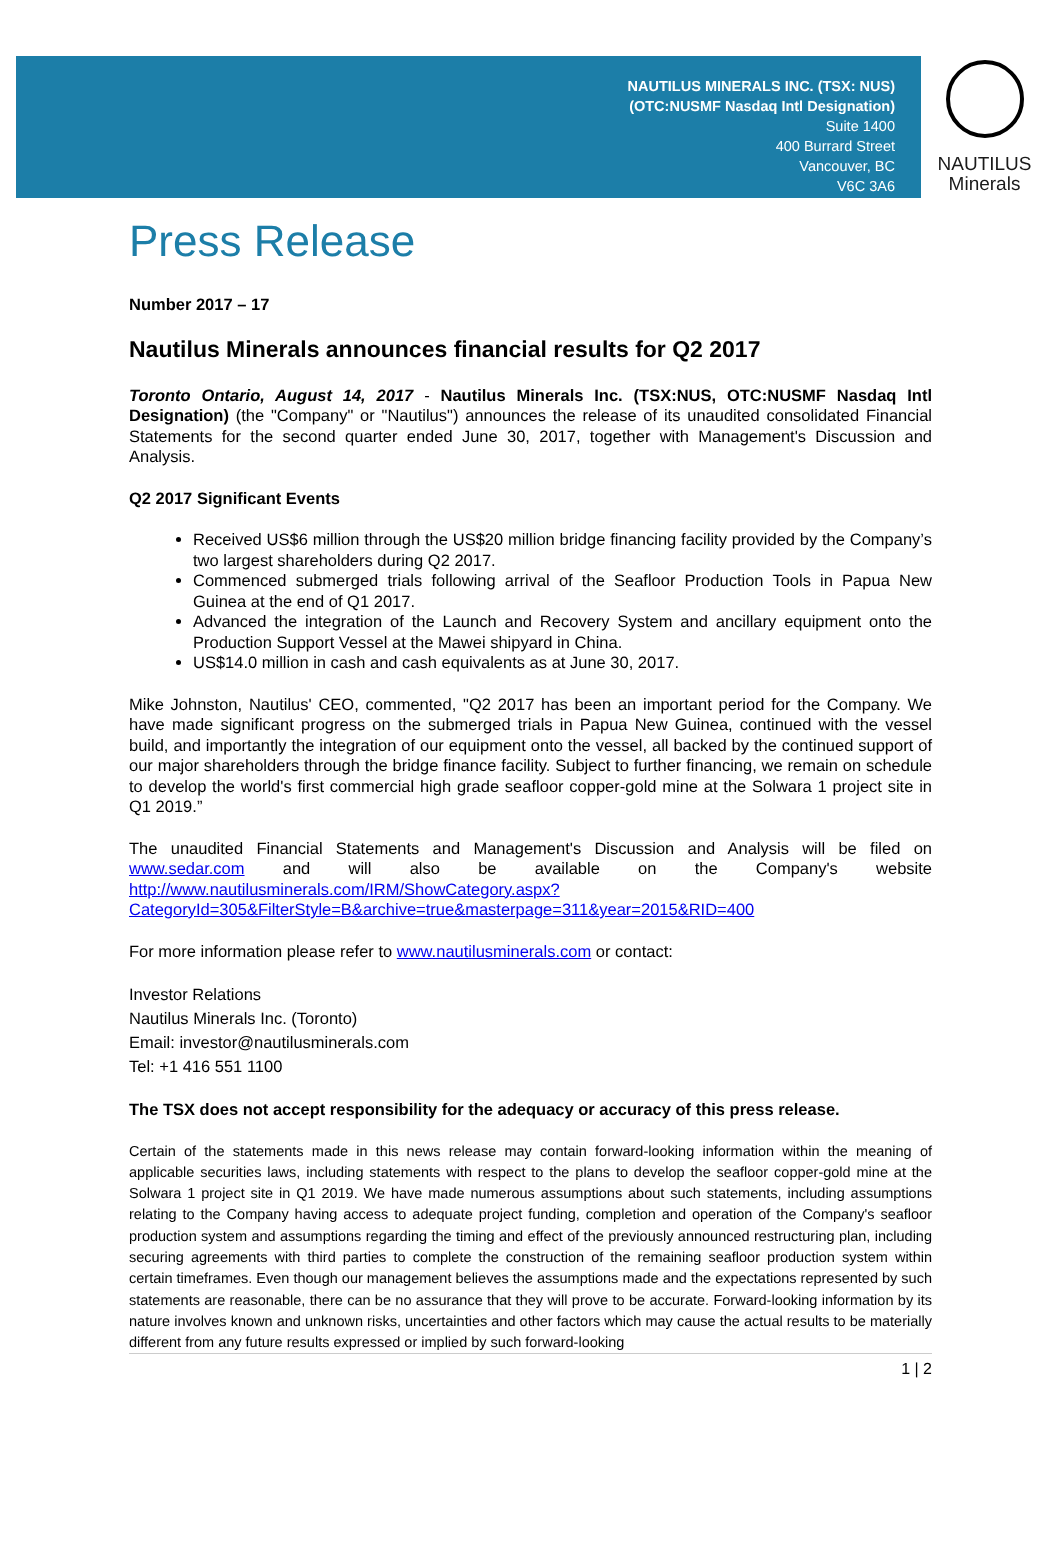NAUTILUS MINERALS INC. (TSX: NUS)
(OTC:NUSMF Nasdaq Intl Designation)
Suite 1400
400 Burrard Street
Vancouver, BC
V6C 3A6
NAUTILUS
Minerals
Press Release
Number 2017 – 17
Nautilus Minerals announces financial results for Q2 2017
Toronto Ontario, August 14, 2017 - Nautilus Minerals Inc. (TSX:NUS, OTC:NUSMF Nasdaq Intl Designation) (the "Company" or "Nautilus") announces the release of its unaudited consolidated Financial Statements for the second quarter ended June 30, 2017, together with Management's Discussion and Analysis.
Q2 2017 Significant Events
Received US$6 million through the US$20 million bridge financing facility provided by the Company’s two largest shareholders during Q2 2017.
Commenced submerged trials following arrival of the Seafloor Production Tools in Papua New Guinea at the end of Q1 2017.
Advanced the integration of the Launch and Recovery System and ancillary equipment onto the Production Support Vessel at the Mawei shipyard in China.
US$14.0 million in cash and cash equivalents as at June 30, 2017.
Mike Johnston, Nautilus' CEO, commented, "Q2 2017 has been an important period for the Company. We have made significant progress on the submerged trials in Papua New Guinea, continued with the vessel build, and importantly the integration of our equipment onto the vessel, all backed by the continued support of our major shareholders through the bridge finance facility. Subject to further financing, we remain on schedule to develop the world's first commercial high grade seafloor copper-gold mine at the Solwara 1 project site in Q1 2019.”
The unaudited Financial Statements and Management's Discussion and Analysis will be filed on www.sedar.com and will also be available on the Company's website http://www.nautilusminerals.com/IRM/ShowCategory.aspx?CategoryId=305&FilterStyle=B&archive=true&masterpage=311&year=2015&RID=400
For more information please refer to www.nautilusminerals.com or contact:
Investor Relations
Nautilus Minerals Inc. (Toronto)
Email: investor@nautilusminerals.com
Tel: +1 416 551 1100
The TSX does not accept responsibility for the adequacy or accuracy of this press release.
Certain of the statements made in this news release may contain forward-looking information within the meaning of applicable securities laws, including statements with respect to the plans to develop the seafloor copper-gold mine at the Solwara 1 project site in Q1 2019. We have made numerous assumptions about such statements, including assumptions relating to the Company having access to adequate project funding, completion and operation of the Company's seafloor production system and assumptions regarding the timing and effect of the previously announced restructuring plan, including securing agreements with third parties to complete the construction of the remaining seafloor production system within certain timeframes. Even though our management believes the assumptions made and the expectations represented by such statements are reasonable, there can be no assurance that they will prove to be accurate. Forward-looking information by its nature involves known and unknown risks, uncertainties and other factors which may cause the actual results to be materially different from any future results expressed or implied by such forward-looking
1 | 2